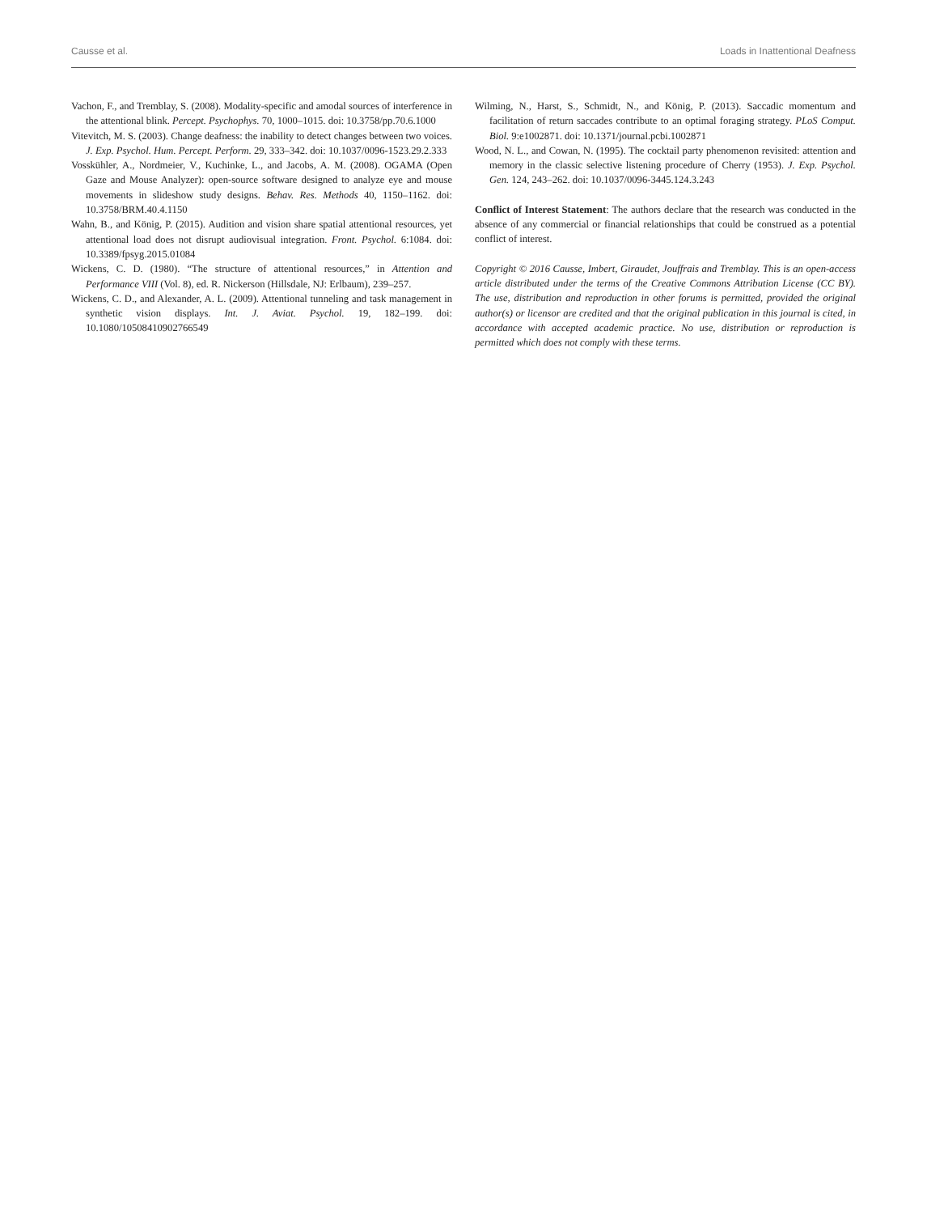Causse et al. Loads in Inattentional Deafness
Vachon, F., and Tremblay, S. (2008). Modality-specific and amodal sources of interference in the attentional blink. Percept. Psychophys. 70, 1000–1015. doi: 10.3758/pp.70.6.1000
Vitevitch, M. S. (2003). Change deafness: the inability to detect changes between two voices. J. Exp. Psychol. Hum. Percept. Perform. 29, 333–342. doi: 10.1037/0096-1523.29.2.333
Vosskühler, A., Nordmeier, V., Kuchinke, L., and Jacobs, A. M. (2008). OGAMA (Open Gaze and Mouse Analyzer): open-source software designed to analyze eye and mouse movements in slideshow study designs. Behav. Res. Methods 40, 1150–1162. doi: 10.3758/BRM.40.4.1150
Wahn, B., and König, P. (2015). Audition and vision share spatial attentional resources, yet attentional load does not disrupt audiovisual integration. Front. Psychol. 6:1084. doi: 10.3389/fpsyg.2015.01084
Wickens, C. D. (1980). “The structure of attentional resources,” in Attention and Performance VIII (Vol. 8), ed. R. Nickerson (Hillsdale, NJ: Erlbaum), 239–257.
Wickens, C. D., and Alexander, A. L. (2009). Attentional tunneling and task management in synthetic vision displays. Int. J. Aviat. Psychol. 19, 182–199. doi: 10.1080/10508410902766549
Wilming, N., Harst, S., Schmidt, N., and König, P. (2013). Saccadic momentum and facilitation of return saccades contribute to an optimal foraging strategy. PLoS Comput. Biol. 9:e1002871. doi: 10.1371/journal.pcbi.1002871
Wood, N. L., and Cowan, N. (1995). The cocktail party phenomenon revisited: attention and memory in the classic selective listening procedure of Cherry (1953). J. Exp. Psychol. Gen. 124, 243–262. doi: 10.1037/0096-3445.124.3.243
Conflict of Interest Statement: The authors declare that the research was conducted in the absence of any commercial or financial relationships that could be construed as a potential conflict of interest.
Copyright © 2016 Causse, Imbert, Giraudet, Jouffrais and Tremblay. This is an open-access article distributed under the terms of the Creative Commons Attribution License (CC BY). The use, distribution and reproduction in other forums is permitted, provided the original author(s) or licensor are credited and that the original publication in this journal is cited, in accordance with accepted academic practice. No use, distribution or reproduction is permitted which does not comply with these terms.